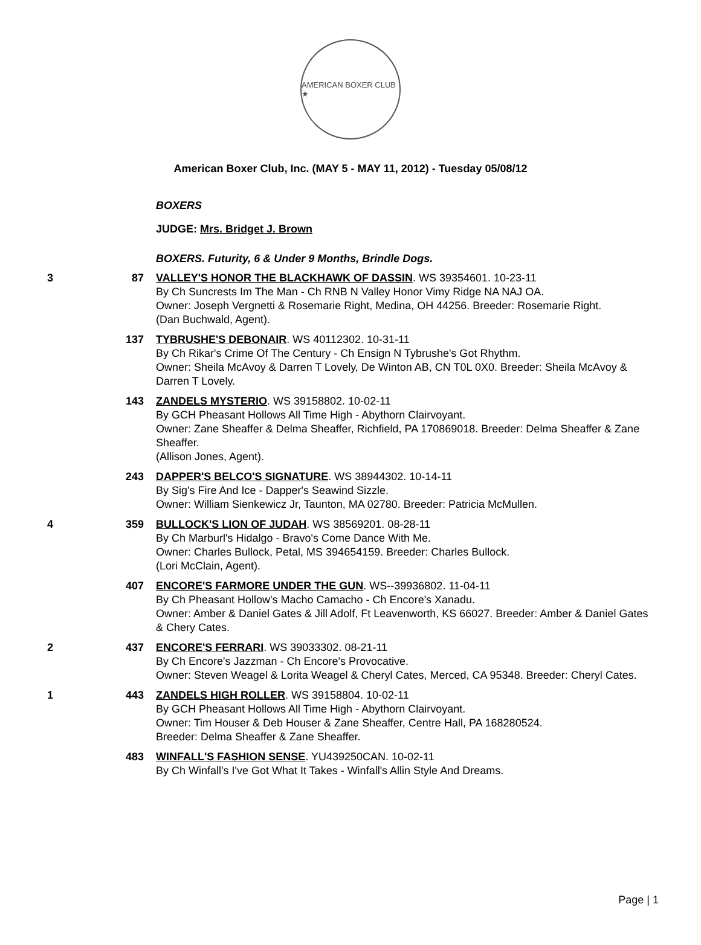AMERICAN BOXER CLUB ★
American Boxer Club, Inc. (MAY 5 - MAY 11, 2012) - Tuesday 05/08/12
BOXERS
JUDGE: Mrs. Bridget J. Brown
BOXERS. Futurity, 6 & Under 9 Months, Brindle Dogs.
3 87 VALLEY'S HONOR THE BLACKHAWK OF DASSIN. WS 39354601. 10-23-11
By Ch Suncrests Im The Man - Ch RNB N Valley Honor Vimy Ridge NA NAJ OA.
Owner: Joseph Vergnetti & Rosemarie Right, Medina, OH 44256. Breeder: Rosemarie Right.
(Dan Buchwald, Agent).
137 TYBRUSHE'S DEBONAIR. WS 40112302. 10-31-11
By Ch Rikar's Crime Of The Century - Ch Ensign N Tybrushe's Got Rhythm.
Owner: Sheila McAvoy & Darren T Lovely, De Winton AB, CN T0L 0X0. Breeder: Sheila McAvoy & Darren T Lovely.
143 ZANDELS MYSTERIO. WS 39158802. 10-02-11
By GCH Pheasant Hollows All Time High - Abythorn Clairvoyant.
Owner: Zane Sheaffer & Delma Sheaffer, Richfield, PA 170869018. Breeder: Delma Sheaffer & Zane Sheaffer.
(Allison Jones, Agent).
243 DAPPER'S BELCO'S SIGNATURE. WS 38944302. 10-14-11
By Sig's Fire And Ice - Dapper's Seawind Sizzle.
Owner: William Sienkewicz Jr, Taunton, MA 02780. Breeder: Patricia McMullen.
4 359 BULLOCK'S LION OF JUDAH. WS 38569201. 08-28-11
By Ch Marburl's Hidalgo - Bravo's Come Dance With Me.
Owner: Charles Bullock, Petal, MS 394654159. Breeder: Charles Bullock.
(Lori McClain, Agent).
407 ENCORE'S FARMORE UNDER THE GUN. WS--39936802. 11-04-11
By Ch Pheasant Hollow's Macho Camacho - Ch Encore's Xanadu.
Owner: Amber & Daniel Gates & Jill Adolf, Ft Leavenworth, KS 66027. Breeder: Amber & Daniel Gates & Chery Cates.
2 437 ENCORE'S FERRARI. WS 39033302. 08-21-11
By Ch Encore's Jazzman - Ch Encore's Provocative.
Owner: Steven Weagel & Lorita Weagel & Cheryl Cates, Merced, CA 95348. Breeder: Cheryl Cates.
1 443 ZANDELS HIGH ROLLER. WS 39158804. 10-02-11
By GCH Pheasant Hollows All Time High - Abythorn Clairvoyant.
Owner: Tim Houser & Deb Houser & Zane Sheaffer, Centre Hall, PA 168280524.
Breeder: Delma Sheaffer & Zane Sheaffer.
483 WINFALL'S FASHION SENSE. YU439250CAN. 10-02-11
By Ch Winfall's I've Got What It Takes - Winfall's Allin Style And Dreams.
Page | 1